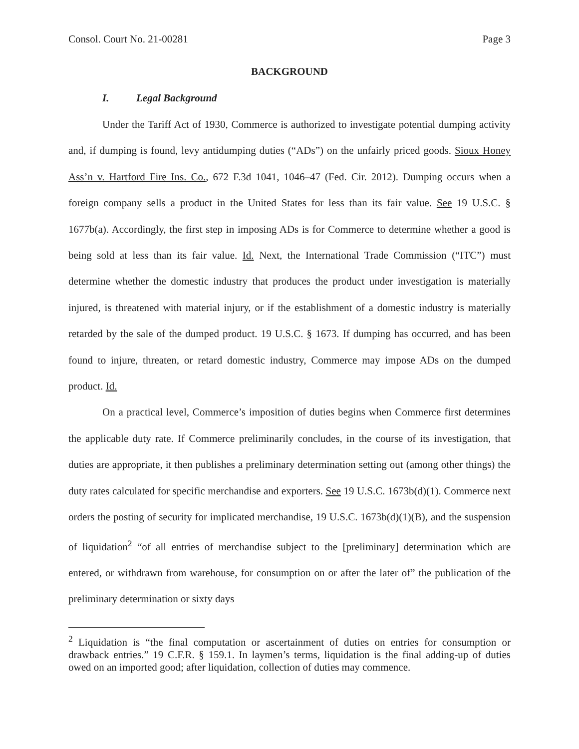Consol. Court No. 21-00281 Page 3
BACKGROUND
I. Legal Background
Under the Tariff Act of 1930, Commerce is authorized to investigate potential dumping activity and, if dumping is found, levy antidumping duties (“ADs”) on the unfairly priced goods. Sioux Honey Ass’n v. Hartford Fire Ins. Co., 672 F.3d 1041, 1046–47 (Fed. Cir. 2012). Dumping occurs when a foreign company sells a product in the United States for less than its fair value. See 19 U.S.C. § 1677b(a). Accordingly, the first step in imposing ADs is for Commerce to determine whether a good is being sold at less than its fair value. Id. Next, the International Trade Commission (“ITC”) must determine whether the domestic industry that produces the product under investigation is materially injured, is threatened with material injury, or if the establishment of a domestic industry is materially retarded by the sale of the dumped product. 19 U.S.C. § 1673. If dumping has occurred, and has been found to injure, threaten, or retard domestic industry, Commerce may impose ADs on the dumped product. Id.
On a practical level, Commerce’s imposition of duties begins when Commerce first determines the applicable duty rate. If Commerce preliminarily concludes, in the course of its investigation, that duties are appropriate, it then publishes a preliminary determination setting out (among other things) the duty rates calculated for specific merchandise and exporters. See 19 U.S.C. 1673b(d)(1). Commerce next orders the posting of security for implicated merchandise, 19 U.S.C. 1673b(d)(1)(B), and the suspension of liquidation<sup>2</sup> “of all entries of merchandise subject to the [preliminary] determination which are entered, or withdrawn from warehouse, for consumption on or after the later of” the publication of the preliminary determination or sixty days
<sup>2</sup> Liquidation is “the final computation or ascertainment of duties on entries for consumption or drawback entries.” 19 C.F.R. § 159.1. In laymen’s terms, liquidation is the final adding-up of duties owed on an imported good; after liquidation, collection of duties may commence.